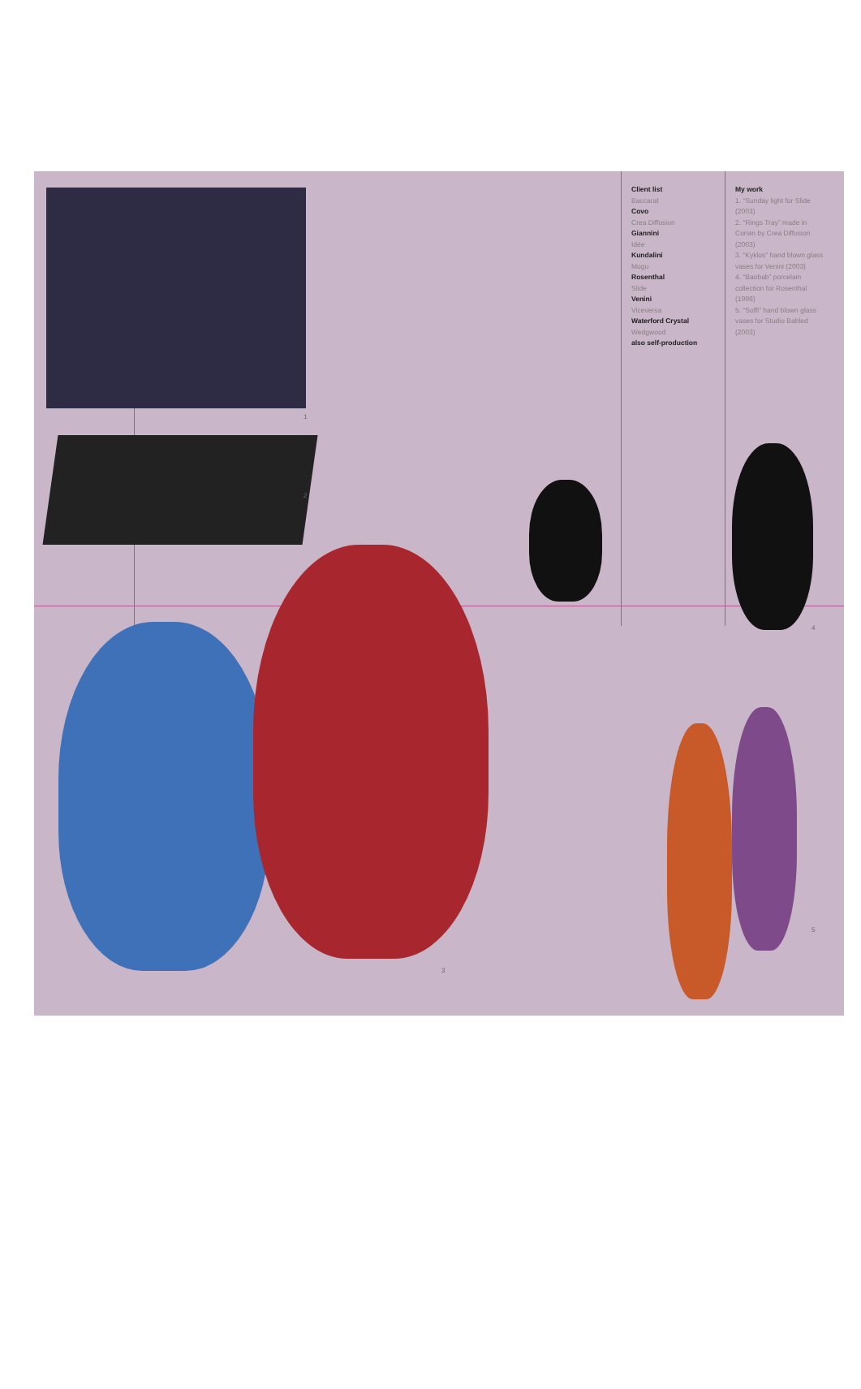Client list
Baccarat
Covo
Crea Diffusion
Giannini
Idée
Kundalini
Mogu
Rosenthal
Slide
Venini
Viceversa
Waterford Crystal
Wedgwood
also self-production
My work
1. “Sunday light for Slide (2003)
2. “Rings Tray” made in Corian by Crea Diffusion (2003)
3. “Kyklos” hand blown glass vases for Venini (2003)
4. “Baobab” porcelain collection for Rosenthal (1998)
5. “Soffi” hand blown glass vases for Studio Babled (2003)
1
2
3
4
5